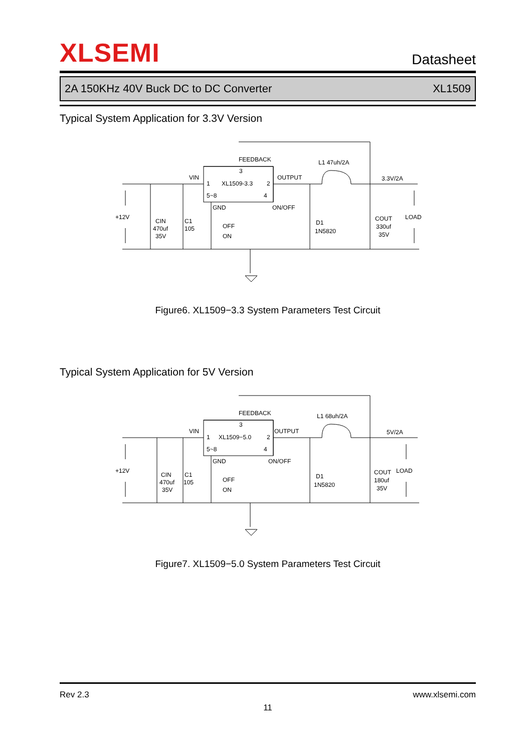XLSEMI
Datasheet
2A 150KHz 40V Buck DC to DC Converter XL1509
Typical System Application for 3.3V Version
FEEDBACK
L1 47uh/2A
VIN
OUTPUT
3.3V/2A
3
1
XL1509-3.3
2
5~8
4
+12V
GND
ON/OFF
LOAD
CIN
470uf
35V
C1
105
OFF
ON
D1
1N5820
COUT
330uf
35V
Figure6. XL1509−3.3 System Parameters Test Circuit
Typical System Application for 5V Version
FEEDBACK
L1 68uh/2A
VIN
OUTPUT
5V/2A
3
1
XL1509−5.0
2
5~8
4
+12V
GND
ON/OFF
LOAD
CIN
470uf
35V
C1
105
OFF
ON
D1
1N5820
COUT
180uf
35V
Figure7. XL1509−5.0 System Parameters Test Circuit
Rev 2.3 www.xlsemi.com
11